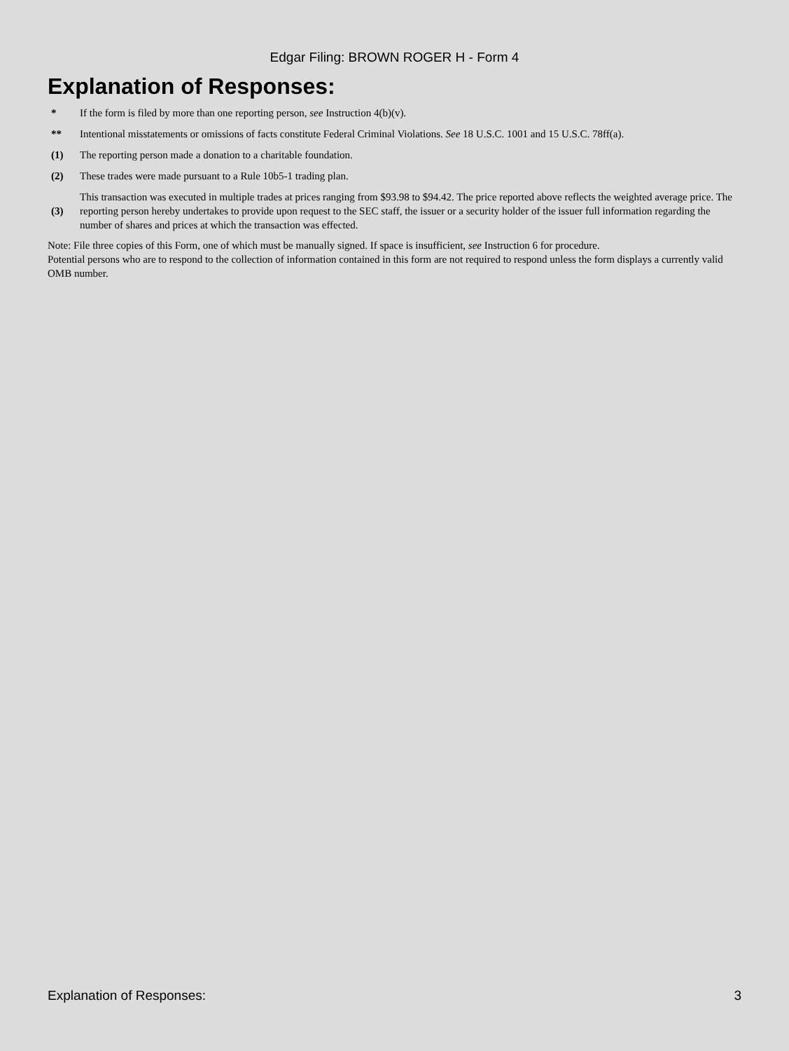Edgar Filing: BROWN ROGER H - Form 4
Explanation of Responses:
| * | If the form is filed by more than one reporting person, see Instruction 4(b)(v). |
| ** | Intentional misstatements or omissions of facts constitute Federal Criminal Violations. See 18 U.S.C. 1001 and 15 U.S.C. 78ff(a). |
| (1) | The reporting person made a donation to a charitable foundation. |
| (2) | These trades were made pursuant to a Rule 10b5-1 trading plan. |
| (3) | This transaction was executed in multiple trades at prices ranging from $93.98 to $94.42. The price reported above reflects the weighted average price. The reporting person hereby undertakes to provide upon request to the SEC staff, the issuer or a security holder of the issuer full information regarding the number of shares and prices at which the transaction was effected. |
Note: File three copies of this Form, one of which must be manually signed. If space is insufficient, see Instruction 6 for procedure.
Potential persons who are to respond to the collection of information contained in this form are not required to respond unless the form displays a currently valid OMB number.
Explanation of Responses: 3